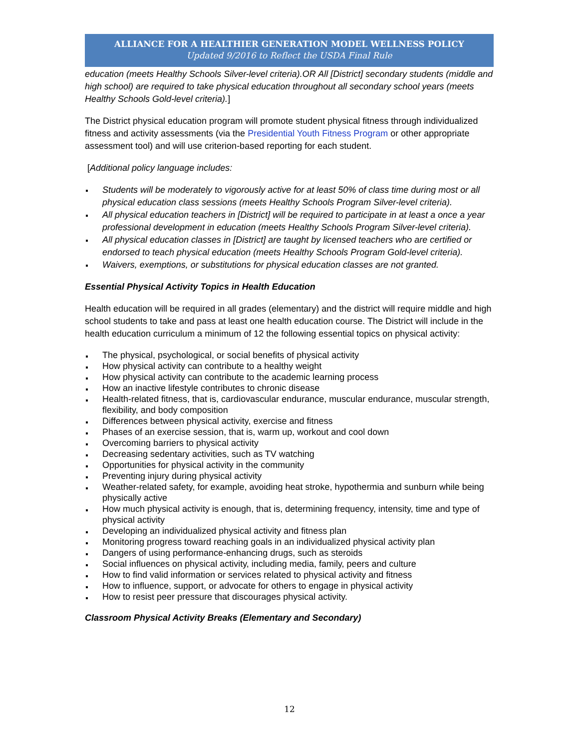ALLIANCE FOR A HEALTHIER GENERATION MODEL WELLNESS POLICY
Updated 9/2016 to Reflect the USDA Final Rule
education (meets Healthy Schools Silver-level criteria).OR All [District] secondary students (middle and high school) are required to take physical education throughout all secondary school years (meets Healthy Schools Gold-level criteria).]
The District physical education program will promote student physical fitness through individualized fitness and activity assessments (via the Presidential Youth Fitness Program or other appropriate assessment tool) and will use criterion-based reporting for each student.
[Additional policy language includes:
Students will be moderately to vigorously active for at least 50% of class time during most or all physical education class sessions (meets Healthy Schools Program Silver-level criteria).
All physical education teachers in [District] will be required to participate in at least a once a year professional development in education (meets Healthy Schools Program Silver-level criteria).
All physical education classes in [District] are taught by licensed teachers who are certified or endorsed to teach physical education (meets Healthy Schools Program Gold-level criteria).
Waivers, exemptions, or substitutions for physical education classes are not granted.
Essential Physical Activity Topics in Health Education
Health education will be required in all grades (elementary) and the district will require middle and high school students to take and pass at least one health education course. The District will include in the health education curriculum a minimum of 12 the following essential topics on physical activity:
The physical, psychological, or social benefits of physical activity
How physical activity can contribute to a healthy weight
How physical activity can contribute to the academic learning process
How an inactive lifestyle contributes to chronic disease
Health-related fitness, that is, cardiovascular endurance, muscular endurance, muscular strength, flexibility, and body composition
Differences between physical activity, exercise and fitness
Phases of an exercise session, that is, warm up, workout and cool down
Overcoming barriers to physical activity
Decreasing sedentary activities, such as TV watching
Opportunities for physical activity in the community
Preventing injury during physical activity
Weather-related safety, for example, avoiding heat stroke, hypothermia and sunburn while being physically active
How much physical activity is enough, that is, determining frequency, intensity, time and type of physical activity
Developing an individualized physical activity and fitness plan
Monitoring progress toward reaching goals in an individualized physical activity plan
Dangers of using performance-enhancing drugs, such as steroids
Social influences on physical activity, including media, family, peers and culture
How to find valid information or services related to physical activity and fitness
How to influence, support, or advocate for others to engage in physical activity
How to resist peer pressure that discourages physical activity.
Classroom Physical Activity Breaks (Elementary and Secondary)
12